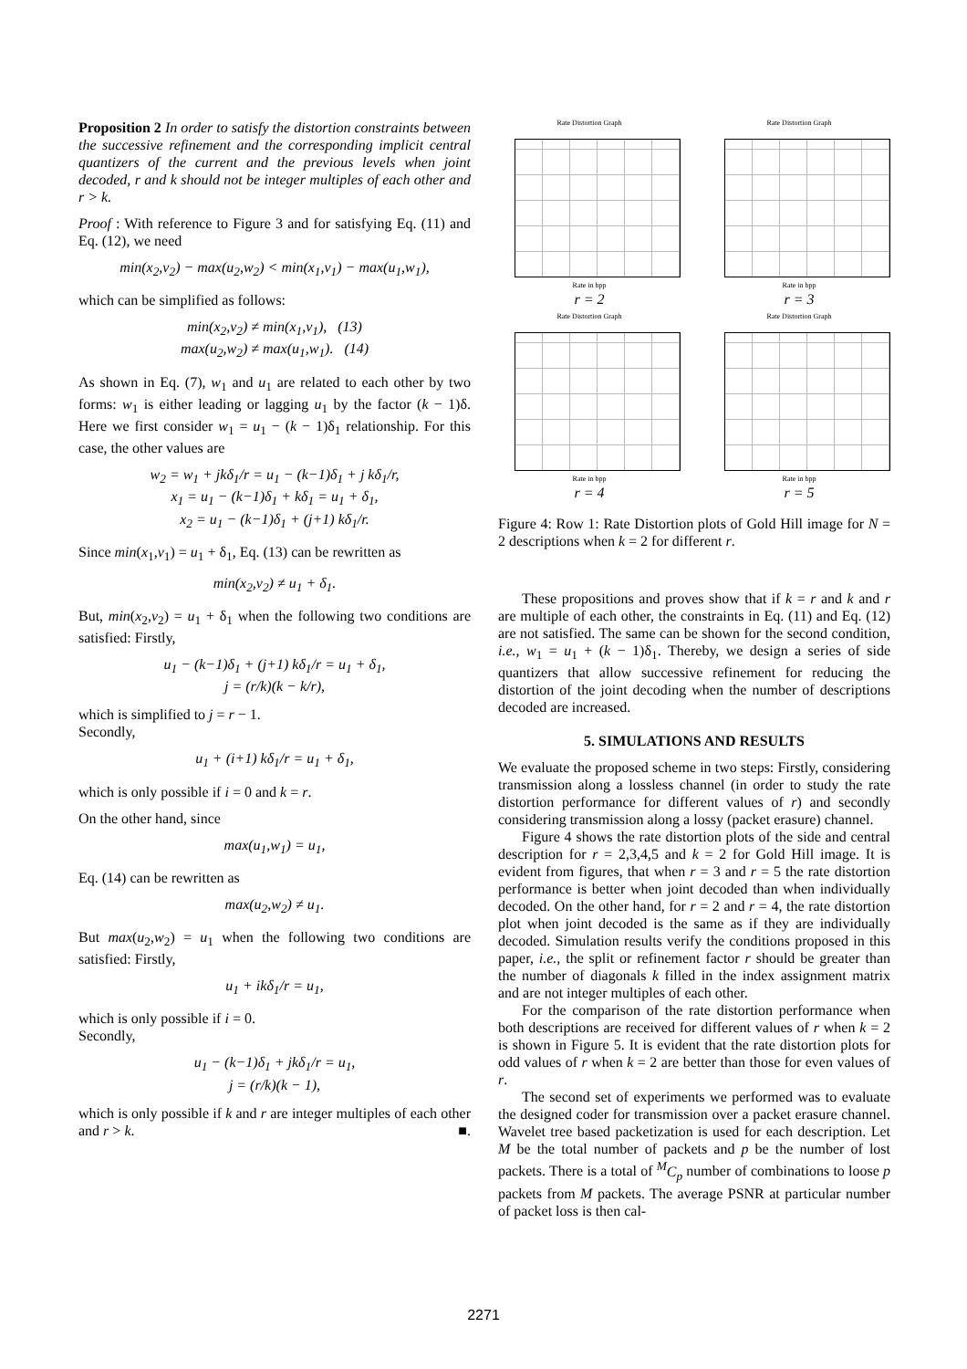Proposition 2 In order to satisfy the distortion constraints between the successive refinement and the corresponding implicit central quantizers of the current and the previous levels when joint decoded, r and k should not be integer multiples of each other and r > k.
Proof : With reference to Figure 3 and for satisfying Eq. (11) and Eq. (12), we need
min(x<sub>2</sub>,v<sub>2</sub>) − max(u<sub>2</sub>,w<sub>2</sub>) < min(x<sub>1</sub>,v<sub>1</sub>) − max(u<sub>1</sub>,w<sub>1</sub>),
which can be simplified as follows:
min(x<sub>2</sub>,v<sub>2</sub>) ≠ min(x<sub>1</sub>,v<sub>1</sub>), (13)
max(u<sub>2</sub>,w<sub>2</sub>) ≠ max(u<sub>1</sub>,w<sub>1</sub>). (14)
As shown in Eq. (7), w<sub>1</sub> and u<sub>1</sub> are related to each other by two forms: w<sub>1</sub> is either leading or lagging u<sub>1</sub> by the factor (k − 1)δ. Here we first consider w<sub>1</sub> = u<sub>1</sub> − (k − 1)δ<sub>1</sub> relationship. For this case, the other values are
w<sub>2</sub> = w<sub>1</sub> + jkδ<sub>1</sub>/r = u<sub>1</sub> − (k−1)δ<sub>1</sub> + j kδ<sub>1</sub>/r,
x<sub>1</sub> = u<sub>1</sub> − (k−1)δ<sub>1</sub> + kδ<sub>1</sub> = u<sub>1</sub> + δ<sub>1</sub>,
x<sub>2</sub> = u<sub>1</sub> − (k−1)δ<sub>1</sub> + (j+1) kδ<sub>1</sub>/r.
Since min(x<sub>1</sub>,v<sub>1</sub>) = u<sub>1</sub> + δ<sub>1</sub>, Eq. (13) can be rewritten as
min(x<sub>2</sub>,v<sub>2</sub>) ≠ u<sub>1</sub> + δ<sub>1</sub>.
But, min(x<sub>2</sub>,v<sub>2</sub>) = u<sub>1</sub> + δ<sub>1</sub> when the following two conditions are satisfied: Firstly,
u<sub>1</sub> − (k−1)δ<sub>1</sub> + (j+1) kδ<sub>1</sub>/r = u<sub>1</sub> + δ<sub>1</sub>,
j = (r/k)(k − k/r),
which is simplified to j = r − 1.
Secondly,
u<sub>1</sub> + (i+1) kδ<sub>1</sub>/r = u<sub>1</sub> + δ<sub>1</sub>,
which is only possible if i = 0 and k = r.
On the other hand, since
max(u<sub>1</sub>,w<sub>1</sub>) = u<sub>1</sub>,
Eq. (14) can be rewritten as
max(u<sub>2</sub>,w<sub>2</sub>) ≠ u<sub>1</sub>.
But max(u<sub>2</sub>,w<sub>2</sub>) = u<sub>1</sub> when the following two conditions are satisfied: Firstly,
u<sub>1</sub> + ikδ<sub>1</sub>/r = u<sub>1</sub>,
which is only possible if i = 0.
Secondly,
u<sub>1</sub> − (k−1)δ<sub>1</sub> + jkδ<sub>1</sub>/r = u<sub>1</sub>,
j = (r/k)(k − 1),
which is only possible if k and r are integer multiples of each other and r > k. ■.
Rate Distortion Graph
Rate in bpp
r = 2
Rate Distortion Graph
Rate in bpp
r = 3
Rate Distortion Graph
Rate in bpp
r = 4
Rate Distortion Graph
Rate in bpp
r = 5
Figure 4: Row 1: Rate Distortion plots of Gold Hill image for N = 2 descriptions when k = 2 for different r.
These propositions and proves show that if k = r and k and r are multiple of each other, the constraints in Eq. (11) and Eq. (12) are not satisfied. The same can be shown for the second condition, i.e., w<sub>1</sub> = u<sub>1</sub> + (k − 1)δ<sub>1</sub>. Thereby, we design a series of side quantizers that allow successive refinement for reducing the distortion of the joint decoding when the number of descriptions decoded are increased.
5. SIMULATIONS AND RESULTS
We evaluate the proposed scheme in two steps: Firstly, considering transmission along a lossless channel (in order to study the rate distortion performance for different values of r) and secondly considering transmission along a lossy (packet erasure) channel.
Figure 4 shows the rate distortion plots of the side and central description for r = 2,3,4,5 and k = 2 for Gold Hill image. It is evident from figures, that when r = 3 and r = 5 the rate distortion performance is better when joint decoded than when individually decoded. On the other hand, for r = 2 and r = 4, the rate distortion plot when joint decoded is the same as if they are individually decoded. Simulation results verify the conditions proposed in this paper, i.e., the split or refinement factor r should be greater than the number of diagonals k filled in the index assignment matrix and are not integer multiples of each other.
For the comparison of the rate distortion performance when both descriptions are received for different values of r when k = 2 is shown in Figure 5. It is evident that the rate distortion plots for odd values of r when k = 2 are better than those for even values of r.
The second set of experiments we performed was to evaluate the designed coder for transmission over a packet erasure channel. Wavelet tree based packetization is used for each description. Let M be the total number of packets and p be the number of lost packets. There is a total of <sup>M</sup>C<sub>p</sub> number of combinations to loose p packets from M packets. The average PSNR at particular number of packet loss is then cal-
2271